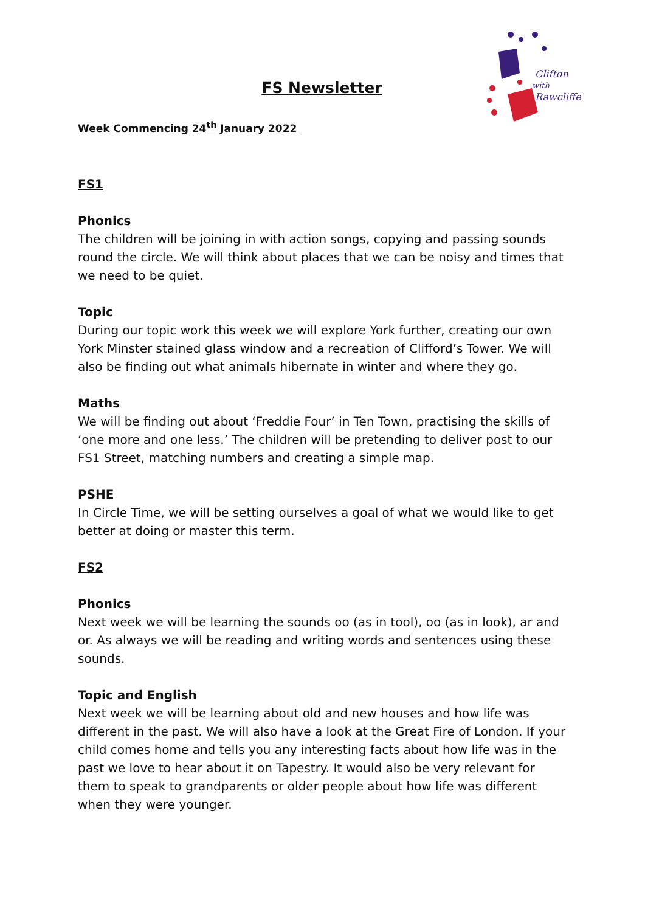Clifton
with
Rawcliffe
FS Newsletter
Week Commencing 24<sup>th</sup> January 2022
FS1
Phonics
The children will be joining in with action songs, copying and passing sounds round the circle. We will think about places that we can be noisy and times that we need to be quiet.
Topic
During our topic work this week we will explore York further, creating our own York Minster stained glass window and a recreation of Clifford’s Tower. We will also be finding out what animals hibernate in winter and where they go.
Maths
We will be finding out about ‘Freddie Four’ in Ten Town, practising the skills of ‘one more and one less.’ The children will be pretending to deliver post to our FS1 Street, matching numbers and creating a simple map.
PSHE
In Circle Time, we will be setting ourselves a goal of what we would like to get better at doing or master this term.
FS2
Phonics
Next week we will be learning the sounds oo (as in tool), oo (as in look), ar and or. As always we will be reading and writing words and sentences using these sounds.
Topic and English
Next week we will be learning about old and new houses and how life was different in the past. We will also have a look at the Great Fire of London. If your child comes home and tells you any interesting facts about how life was in the past we love to hear about it on Tapestry. It would also be very relevant for them to speak to grandparents or older people about how life was different when they were younger.